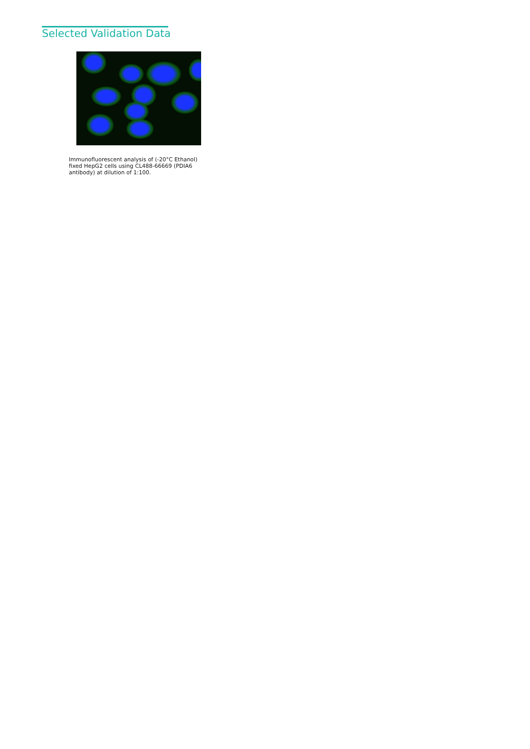Selected Validation Data
Immunofluorescent analysis of (-20°C Ethanol) fixed HepG2 cells using CL488-66669 (PDIA6 antibody) at dilution of 1:100.